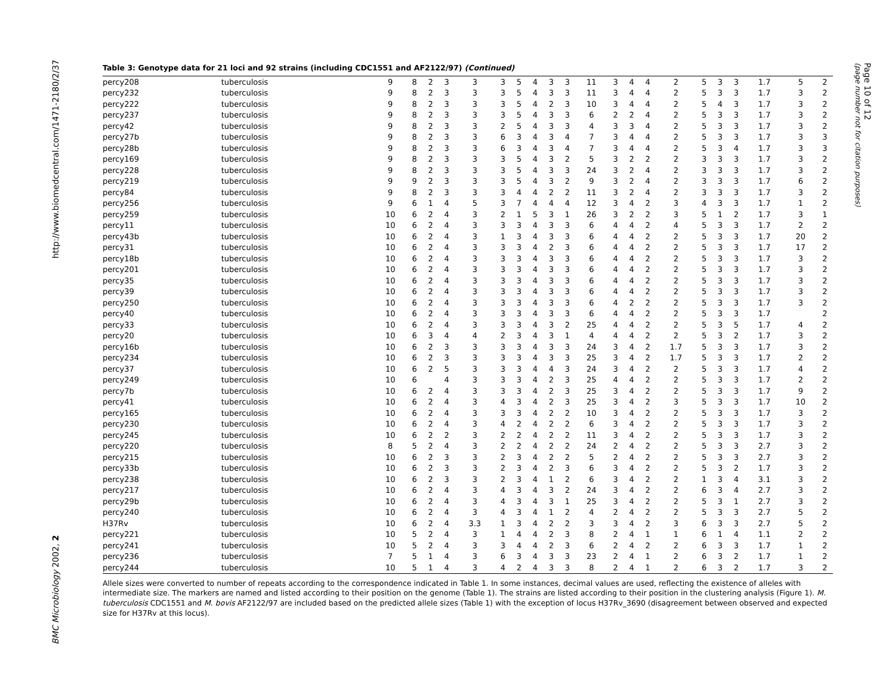http://www.biomedcentral.com/1471-2180/2/37
BMC Microbiology 2002, 2
Page 10 of 12
(page number not for citation purposes)
Table 3: Genotype data for 21 loci and 92 strains (including CDC1551 and AF2122/97) (Continued)
| percy208 | tuberculosis | 9 | 8 | 2 | 3 | 3 | 3 | 5 | 4 | 3 | 3 | 11 | 3 | 4 | 4 | 2 | 5 | 3 | 3 | 1.7 | 5 | 2 |
| percy232 | tuberculosis | 9 | 8 | 2 | 3 | 3 | 3 | 5 | 4 | 3 | 3 | 11 | 3 | 4 | 4 | 2 | 5 | 3 | 3 | 1.7 | 3 | 2 |
| percy222 | tuberculosis | 9 | 8 | 2 | 3 | 3 | 3 | 5 | 4 | 2 | 3 | 10 | 3 | 4 | 4 | 2 | 5 | 4 | 3 | 1.7 | 3 | 2 |
| percy237 | tuberculosis | 9 | 8 | 2 | 3 | 3 | 3 | 5 | 4 | 3 | 3 | 6 | 2 | 2 | 4 | 2 | 5 | 3 | 3 | 1.7 | 3 | 2 |
| percy42 | tuberculosis | 9 | 8 | 2 | 3 | 3 | 2 | 5 | 4 | 3 | 3 | 4 | 3 | 3 | 4 | 2 | 5 | 3 | 3 | 1.7 | 3 | 2 |
| percy27b | tuberculosis | 9 | 8 | 2 | 3 | 3 | 6 | 3 | 4 | 3 | 4 | 7 | 3 | 4 | 4 | 2 | 5 | 3 | 3 | 1.7 | 3 | 3 |
| percy28b | tuberculosis | 9 | 8 | 2 | 3 | 3 | 6 | 3 | 4 | 3 | 4 | 7 | 3 | 4 | 4 | 2 | 5 | 3 | 4 | 1.7 | 3 | 3 |
| percy169 | tuberculosis | 9 | 8 | 2 | 3 | 3 | 3 | 5 | 4 | 3 | 2 | 5 | 3 | 2 | 2 | 2 | 3 | 3 | 3 | 1.7 | 3 | 2 |
| percy228 | tuberculosis | 9 | 8 | 2 | 3 | 3 | 3 | 5 | 4 | 3 | 3 | 24 | 3 | 2 | 4 | 2 | 3 | 3 | 3 | 1.7 | 3 | 2 |
| percy219 | tuberculosis | 9 | 9 | 2 | 3 | 3 | 3 | 5 | 4 | 3 | 2 | 9 | 3 | 2 | 4 | 2 | 3 | 3 | 3 | 1.7 | 6 | 2 |
| percy84 | tuberculosis | 9 | 8 | 2 | 3 | 3 | 3 | 4 | 4 | 2 | 2 | 11 | 3 | 2 | 4 | 2 | 3 | 3 | 3 | 1.7 | 3 | 2 |
| percy256 | tuberculosis | 9 | 6 | 1 | 4 | 5 | 3 | 7 | 4 | 4 | 4 | 12 | 3 | 4 | 2 | 3 | 4 | 3 | 3 | 1.7 | 1 | 2 |
| percy259 | tuberculosis | 10 | 6 | 2 | 4 | 3 | 2 | 1 | 5 | 3 | 1 | 26 | 3 | 2 | 2 | 3 | 5 | 1 | 2 | 1.7 | 3 | 1 |
| percy11 | tuberculosis | 10 | 6 | 2 | 4 | 3 | 3 | 3 | 4 | 3 | 3 | 6 | 4 | 4 | 2 | 4 | 5 | 3 | 3 | 1.7 | 2 | 2 |
| percy43b | tuberculosis | 10 | 6 | 2 | 4 | 3 | 1 | 3 | 4 | 3 | 3 | 6 | 4 | 4 | 2 | 2 | 5 | 3 | 3 | 1.7 | 20 | 2 |
| percy31 | tuberculosis | 10 | 6 | 2 | 4 | 3 | 3 | 3 | 4 | 2 | 3 | 6 | 4 | 4 | 2 | 2 | 5 | 3 | 3 | 1.7 | 17 | 2 |
| percy18b | tuberculosis | 10 | 6 | 2 | 4 | 3 | 3 | 3 | 4 | 3 | 3 | 6 | 4 | 4 | 2 | 2 | 5 | 3 | 3 | 1.7 | 3 | 2 |
| percy201 | tuberculosis | 10 | 6 | 2 | 4 | 3 | 3 | 3 | 4 | 3 | 3 | 6 | 4 | 4 | 2 | 2 | 5 | 3 | 3 | 1.7 | 3 | 2 |
| percy35 | tuberculosis | 10 | 6 | 2 | 4 | 3 | 3 | 3 | 4 | 3 | 3 | 6 | 4 | 4 | 2 | 2 | 5 | 3 | 3 | 1.7 | 3 | 2 |
| percy39 | tuberculosis | 10 | 6 | 2 | 4 | 3 | 3 | 3 | 4 | 3 | 3 | 6 | 4 | 4 | 2 | 2 | 5 | 3 | 3 | 1.7 | 3 | 2 |
| percy250 | tuberculosis | 10 | 6 | 2 | 4 | 3 | 3 | 3 | 4 | 3 | 3 | 6 | 4 | 2 | 2 | 2 | 5 | 3 | 3 | 1.7 | 3 | 2 |
| percy40 | tuberculosis | 10 | 6 | 2 | 4 | 3 | 3 | 3 | 4 | 3 | 3 | 6 | 4 | 4 | 2 | 2 | 5 | 3 | 3 | 1.7 | | 2 |
| percy33 | tuberculosis | 10 | 6 | 2 | 4 | 3 | 3 | 3 | 4 | 3 | 2 | 25 | 4 | 4 | 2 | 2 | 5 | 3 | 5 | 1.7 | 4 | 2 |
| percy20 | tuberculosis | 10 | 6 | 3 | 4 | 4 | 2 | 3 | 4 | 3 | 1 | 4 | 4 | 4 | 2 | 2 | 5 | 3 | 2 | 1.7 | 3 | 2 |
| percy16b | tuberculosis | 10 | 6 | 2 | 3 | 3 | 3 | 3 | 4 | 3 | 3 | 24 | 3 | 4 | 2 | 1.7 | 5 | 3 | 3 | 1.7 | 3 | 2 |
| percy234 | tuberculosis | 10 | 6 | 2 | 3 | 3 | 3 | 3 | 4 | 3 | 3 | 25 | 3 | 4 | 2 | 1.7 | 5 | 3 | 3 | 1.7 | 2 | 2 |
| percy37 | tuberculosis | 10 | 6 | 2 | 5 | 3 | 3 | 3 | 4 | 4 | 3 | 24 | 3 | 4 | 2 | 2 | 5 | 3 | 3 | 1.7 | 4 | 2 |
| percy249 | tuberculosis | 10 | 6 | | 4 | 3 | 3 | 3 | 4 | 2 | 3 | 25 | 4 | 4 | 2 | 2 | 5 | 3 | 3 | 1.7 | 2 | 2 |
| percy7b | tuberculosis | 10 | 6 | 2 | 4 | 3 | 3 | 3 | 4 | 2 | 3 | 25 | 3 | 4 | 2 | 2 | 5 | 3 | 3 | 1.7 | 9 | 2 |
| percy41 | tuberculosis | 10 | 6 | 2 | 4 | 3 | 4 | 3 | 4 | 2 | 3 | 25 | 3 | 4 | 2 | 3 | 5 | 3 | 3 | 1.7 | 10 | 2 |
| percy165 | tuberculosis | 10 | 6 | 2 | 4 | 3 | 3 | 3 | 4 | 2 | 2 | 10 | 3 | 4 | 2 | 2 | 5 | 3 | 3 | 1.7 | 3 | 2 |
| percy230 | tuberculosis | 10 | 6 | 2 | 4 | 3 | 4 | 2 | 4 | 2 | 2 | 6 | 3 | 4 | 2 | 2 | 5 | 3 | 3 | 1.7 | 3 | 2 |
| percy245 | tuberculosis | 10 | 6 | 2 | 2 | 3 | 2 | 2 | 4 | 2 | 2 | 11 | 3 | 4 | 2 | 2 | 5 | 3 | 3 | 1.7 | 3 | 2 |
| percy220 | tuberculosis | 8 | 5 | 2 | 4 | 3 | 2 | 2 | 4 | 2 | 2 | 24 | 2 | 4 | 2 | 2 | 5 | 3 | 3 | 2.7 | 3 | 2 |
| percy215 | tuberculosis | 10 | 6 | 2 | 3 | 3 | 2 | 3 | 4 | 2 | 2 | 5 | 2 | 4 | 2 | 2 | 5 | 3 | 3 | 2.7 | 3 | 2 |
| percy33b | tuberculosis | 10 | 6 | 2 | 3 | 3 | 2 | 3 | 4 | 2 | 3 | 6 | 3 | 4 | 2 | 2 | 5 | 3 | 2 | 1.7 | 3 | 2 |
| percy238 | tuberculosis | 10 | 6 | 2 | 3 | 3 | 2 | 3 | 4 | 1 | 2 | 6 | 3 | 4 | 2 | 2 | 1 | 3 | 4 | 3.1 | 3 | 2 |
| percy217 | tuberculosis | 10 | 6 | 2 | 4 | 3 | 4 | 3 | 4 | 3 | 2 | 24 | 3 | 4 | 2 | 2 | 6 | 3 | 4 | 2.7 | 3 | 2 |
| percy29b | tuberculosis | 10 | 6 | 2 | 4 | 3 | 4 | 3 | 4 | 3 | 1 | 25 | 3 | 4 | 2 | 2 | 5 | 3 | 1 | 2.7 | 3 | 2 |
| percy240 | tuberculosis | 10 | 6 | 2 | 4 | 3 | 4 | 3 | 4 | 1 | 2 | 4 | 2 | 4 | 2 | 2 | 5 | 3 | 3 | 2.7 | 5 | 2 |
| H37Rv | tuberculosis | 10 | 6 | 2 | 4 | 3.3 | 1 | 3 | 4 | 2 | 2 | 3 | 3 | 4 | 2 | 3 | 6 | 3 | 3 | 2.7 | 5 | 2 |
| percy221 | tuberculosis | 10 | 5 | 2 | 4 | 3 | 1 | 4 | 4 | 2 | 3 | 8 | 2 | 4 | 1 | 1 | 6 | 1 | 4 | 1.1 | 2 | 2 |
| percy241 | tuberculosis | 10 | 5 | 2 | 4 | 3 | 3 | 4 | 4 | 2 | 3 | 6 | 2 | 4 | 2 | 2 | 6 | 3 | 3 | 1.7 | 1 | 2 |
| percy236 | tuberculosis | 7 | 5 | 1 | 4 | 3 | 6 | 3 | 4 | 3 | 3 | 23 | 2 | 4 | 1 | 2 | 6 | 3 | 2 | 1.7 | 1 | 2 |
| percy244 | tuberculosis | 10 | 5 | 1 | 4 | 3 | 4 | 2 | 4 | 3 | 3 | 8 | 2 | 4 | 1 | 2 | 6 | 3 | 2 | 1.7 | 3 | 2 |
Allele sizes were converted to number of repeats according to the correspondence indicated in Table 1. In some instances, decimal values are used, reflecting the existence of alleles with intermediate size. The markers are named and listed according to their position on the genome (Table 1). The strains are listed according to their position in the clustering analysis (Figure 1). M. tuberculosis CDC1551 and M. bovis AF2122/97 are included based on the predicted allele sizes (Table 1) with the exception of locus H37Rv_3690 (disagreement between observed and expected size for H37Rv at this locus).